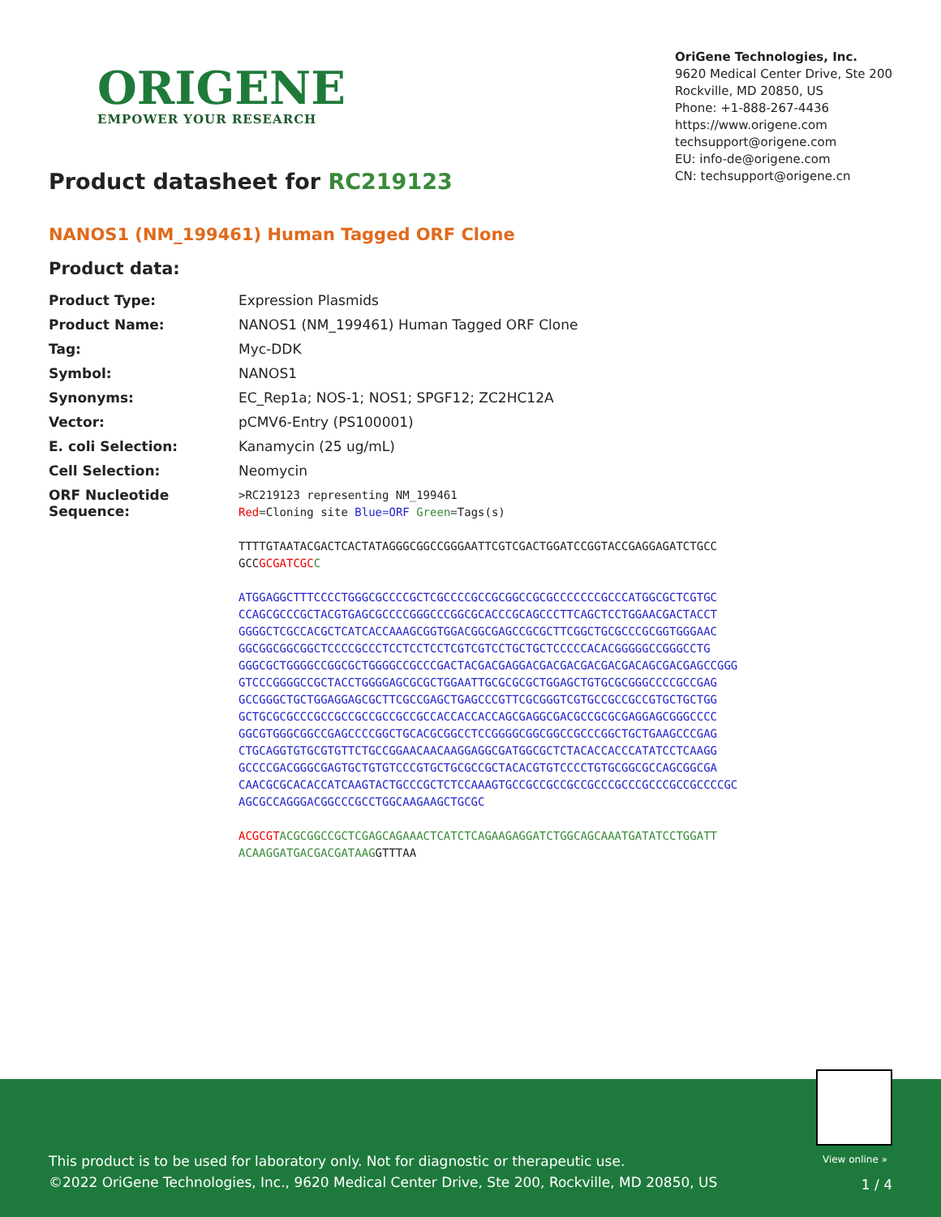ORIGENE
EMPOWER YOUR RESEARCH
OriGene Technologies, Inc.
9620 Medical Center Drive, Ste 200
Rockville, MD 20850, US
Phone: +1-888-267-4436
https://www.origene.com
techsupport@origene.com
EU: info-de@origene.com
CN: techsupport@origene.cn
Product datasheet for RC219123
NANOS1 (NM_199461) Human Tagged ORF Clone
Product data:
| Product Type: | Expression Plasmids |
| Product Name: | NANOS1 (NM_199461) Human Tagged ORF Clone |
| Tag: | Myc-DDK |
| Symbol: | NANOS1 |
| Synonyms: | EC_Rep1a; NOS-1; NOS1; SPGF12; ZC2HC12A |
| Vector: | pCMV6-Entry (PS100001) |
| E. coli Selection: | Kanamycin (25 ug/mL) |
| Cell Selection: | Neomycin |
| ORF Nucleotide Sequence: | >RC219123 representing NM_199461 Red =Cloning site Blue=ORF Green =Tags(s) TTTTGTAATACGACTCACTATAGGGCGGCCGGGAATTCGTCGACTGGATCCGGTACCGAGGAGATCTGCC GCC GCGATCGC C ATGGAGGCTTTCCCCTGGGCGCCCCGCTCGCCCCGCCGCGGCCGCGCCCCCCCGCCCATGGCGCTCGTGC CCAGCGCCCGCTACGTGAGCGCCCCGGGCCCGGCGCACCCGCAGCCCTTCAGCTCCTGGAACGACTACCT GGGGCTCGCCACGCTCATCACCAAAGCGGTGGACGGCGAGCCGCGCTTCGGCTGCGCCCGCGGTGGGAAC GGCGGCGGCGGCTCCCCGCCCTCCTCCTCCTCGTCGTCCTGCTGCTCCCCCACACGGGGGCCGGGCCTG GGGCGCTGGGGCCGGCGCTGGGGCCGCCCGACTACGACGAGGACGACGACGACGACGACAGCGACGAGCCGGG GTCCCGGGGCCGCTACCTGGGGAGCGCGCTGGAATTGCGCGCGCTGGAGCTGTGCGCGGGCCCCGCCGAG GCCGGGCTGCTGGAGGAGCGCTTCGCCGAGCTGAGCCCGTTCGCGGGTCGTGCCGCCGCCGTGCTGCTGG GCTGCGCGCCCGCCGCCGCCGCCGCCGCCACCACCACCAGCGAGGCGACGCCGCGCGAGGAGCGGGCCCC GGCGTGGGCGGCCGAGCCCCGGCTGCACGCGGCCTCCGGGGCGGCGGCCGCCCGGCTGCTGAAGCCCGAG CTGCAGGTGTGCGTGTTCTGCCGGAACAACAAGGAGGCGATGGCGCTCTACACCACCCATATCCTCAAGG GCCCCGACGGGCGAGTGCTGTGTCCCGTGCTGCGCCGCTACACGTGTCCCCTGTGCGGCGCCAGCGGCGA CAACGCGCACACCATCAAGTACTGCCCGCTCTCCAAAGTGCCGCCGCCGCCGCCCGCCCGCCCGCCGCCCCGC AGCGCCAGGGACGGCCCGCCTGGCAAGAAGCTGCGC ACGCGT ACGCGGCCGCTCGAGCAGAAACTCATCTCAGAAGAGGATCTGGCAGCAAATGATATCCTGGATT ACAAGGATGACGACGATAAG GTTTAA |
View online »
This product is to be used for laboratory only. Not for diagnostic or therapeutic use.
©2022 OriGene Technologies, Inc., 9620 Medical Center Drive, Ste 200, Rockville, MD 20850, US
1 / 4